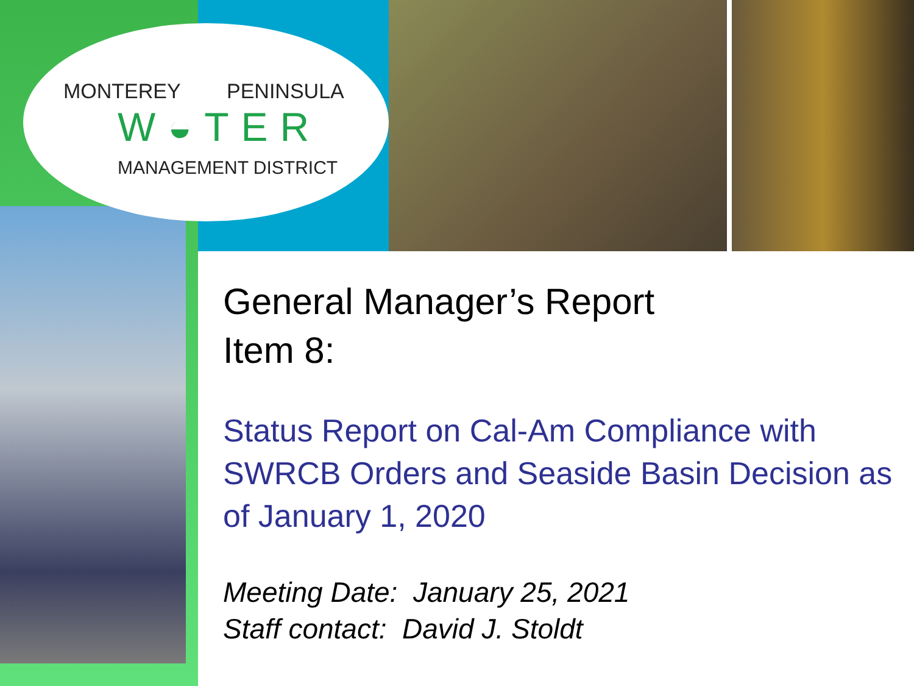MONTEREY PENINSULA
W◒TER
MANAGEMENT DISTRICT
General Manager’s Report
Item 8:
Status Report on Cal-Am Compliance with SWRCB Orders and Seaside Basin Decision as of January 1, 2020
Meeting Date: January 25, 2021
Staff contact: David J. Stoldt